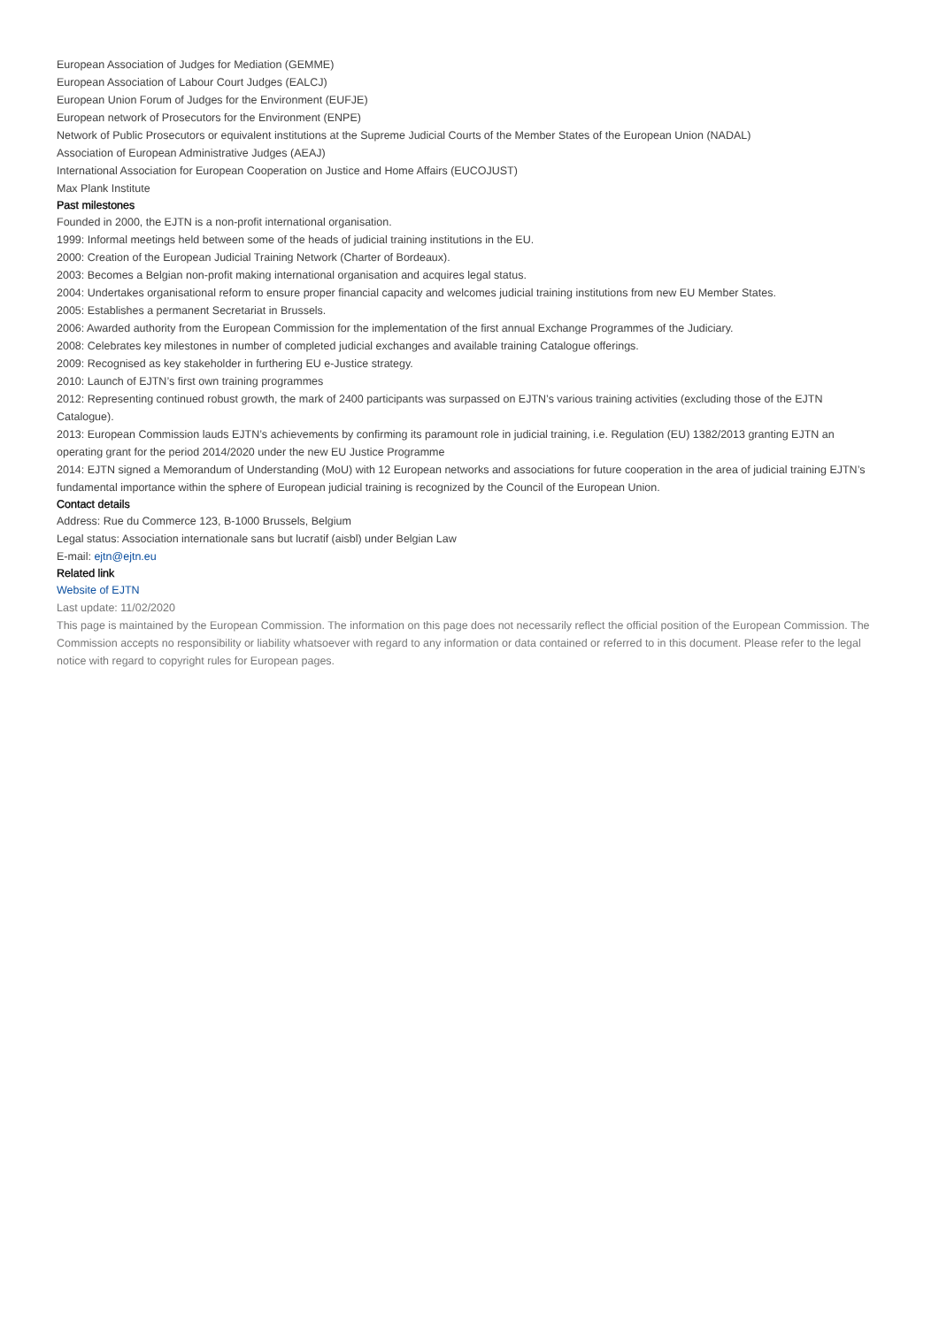European Association of Judges for Mediation (GEMME)
European Association of Labour Court Judges (EALCJ)
European Union Forum of Judges for the Environment (EUFJE)
European network of Prosecutors for the Environment (ENPE)
Network of Public Prosecutors or equivalent institutions at the Supreme Judicial Courts of the Member States of the European Union (NADAL)
Association of European Administrative Judges (AEAJ)
International Association for European Cooperation on Justice and Home Affairs (EUCOJUST)
Max Plank Institute
Past milestones
Founded in 2000, the EJTN is a non-profit international organisation.
1999: Informal meetings held between some of the heads of judicial training institutions in the EU.
2000: Creation of the European Judicial Training Network (Charter of Bordeaux).
2003: Becomes a Belgian non-profit making international organisation and acquires legal status.
2004: Undertakes organisational reform to ensure proper financial capacity and welcomes judicial training institutions from new EU Member States.
2005: Establishes a permanent Secretariat in Brussels.
2006: Awarded authority from the European Commission for the implementation of the first annual Exchange Programmes of the Judiciary.
2008: Celebrates key milestones in number of completed judicial exchanges and available training Catalogue offerings.
2009: Recognised as key stakeholder in furthering EU e-Justice strategy.
2010: Launch of EJTN’s first own training programmes
2012: Representing continued robust growth, the mark of 2400 participants was surpassed on EJTN’s various training activities (excluding those of the EJTN Catalogue).
2013: European Commission lauds EJTN’s achievements by confirming its paramount role in judicial training, i.e. Regulation (EU) 1382/2013 granting EJTN an operating grant for the period 2014/2020 under the new EU Justice Programme
2014: EJTN signed a Memorandum of Understanding (MoU) with 12 European networks and associations for future cooperation in the area of judicial training EJTN’s fundamental importance within the sphere of European judicial training is recognized by the Council of the European Union.
Contact details
Address: Rue du Commerce 123, B-1000 Brussels, Belgium
Legal status: Association internationale sans but lucratif (aisbl) under Belgian Law
E-mail: ejtn@ejtn.eu
Related link
Website of EJTN
Last update: 11/02/2020
This page is maintained by the European Commission. The information on this page does not necessarily reflect the official position of the European Commission. The Commission accepts no responsibility or liability whatsoever with regard to any information or data contained or referred to in this document. Please refer to the legal notice with regard to copyright rules for European pages.